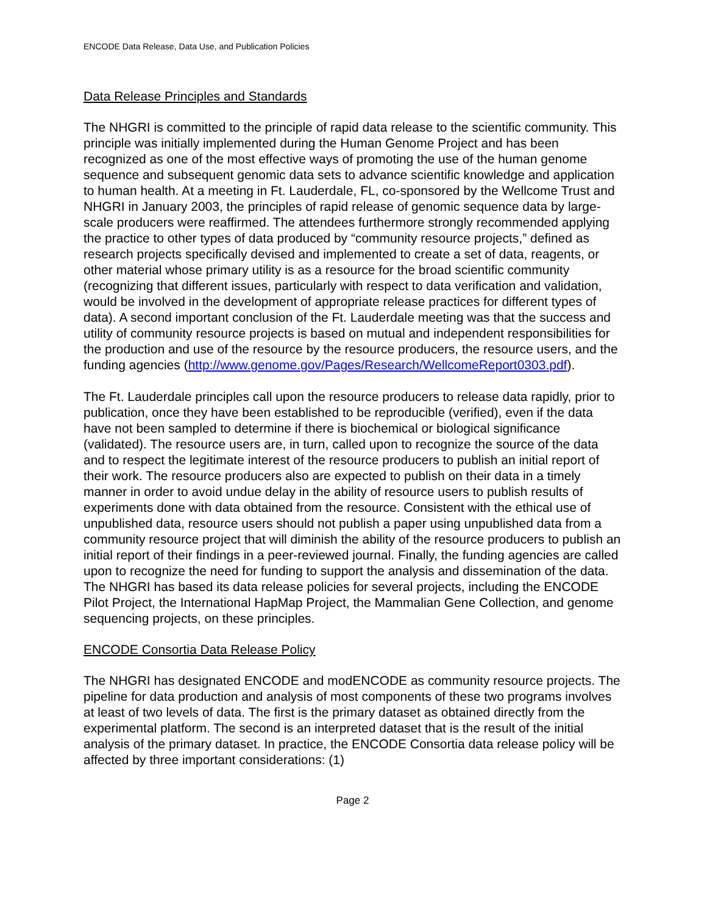ENCODE Data Release, Data Use, and Publication Policies
Data Release Principles and Standards
The NHGRI is committed to the principle of rapid data release to the scientific community. This principle was initially implemented during the Human Genome Project and has been recognized as one of the most effective ways of promoting the use of the human genome sequence and subsequent genomic data sets to advance scientific knowledge and application to human health. At a meeting in Ft. Lauderdale, FL, co-sponsored by the Wellcome Trust and NHGRI in January 2003, the principles of rapid release of genomic sequence data by large-scale producers were reaffirmed. The attendees furthermore strongly recommended applying the practice to other types of data produced by “community resource projects,” defined as research projects specifically devised and implemented to create a set of data, reagents, or other material whose primary utility is as a resource for the broad scientific community (recognizing that different issues, particularly with respect to data verification and validation, would be involved in the development of appropriate release practices for different types of data). A second important conclusion of the Ft. Lauderdale meeting was that the success and utility of community resource projects is based on mutual and independent responsibilities for the production and use of the resource by the resource producers, the resource users, and the funding agencies (http://www.genome.gov/Pages/Research/WellcomeReport0303.pdf).
The Ft. Lauderdale principles call upon the resource producers to release data rapidly, prior to publication, once they have been established to be reproducible (verified), even if the data have not been sampled to determine if there is biochemical or biological significance (validated). The resource users are, in turn, called upon to recognize the source of the data and to respect the legitimate interest of the resource producers to publish an initial report of their work. The resource producers also are expected to publish on their data in a timely manner in order to avoid undue delay in the ability of resource users to publish results of experiments done with data obtained from the resource. Consistent with the ethical use of unpublished data, resource users should not publish a paper using unpublished data from a community resource project that will diminish the ability of the resource producers to publish an initial report of their findings in a peer-reviewed journal. Finally, the funding agencies are called upon to recognize the need for funding to support the analysis and dissemination of the data. The NHGRI has based its data release policies for several projects, including the ENCODE Pilot Project, the International HapMap Project, the Mammalian Gene Collection, and genome sequencing projects, on these principles.
ENCODE Consortia Data Release Policy
The NHGRI has designated ENCODE and modENCODE as community resource projects. The pipeline for data production and analysis of most components of these two programs involves at least of two levels of data. The first is the primary dataset as obtained directly from the experimental platform. The second is an interpreted dataset that is the result of the initial analysis of the primary dataset. In practice, the ENCODE Consortia data release policy will be affected by three important considerations: (1)
Page 2